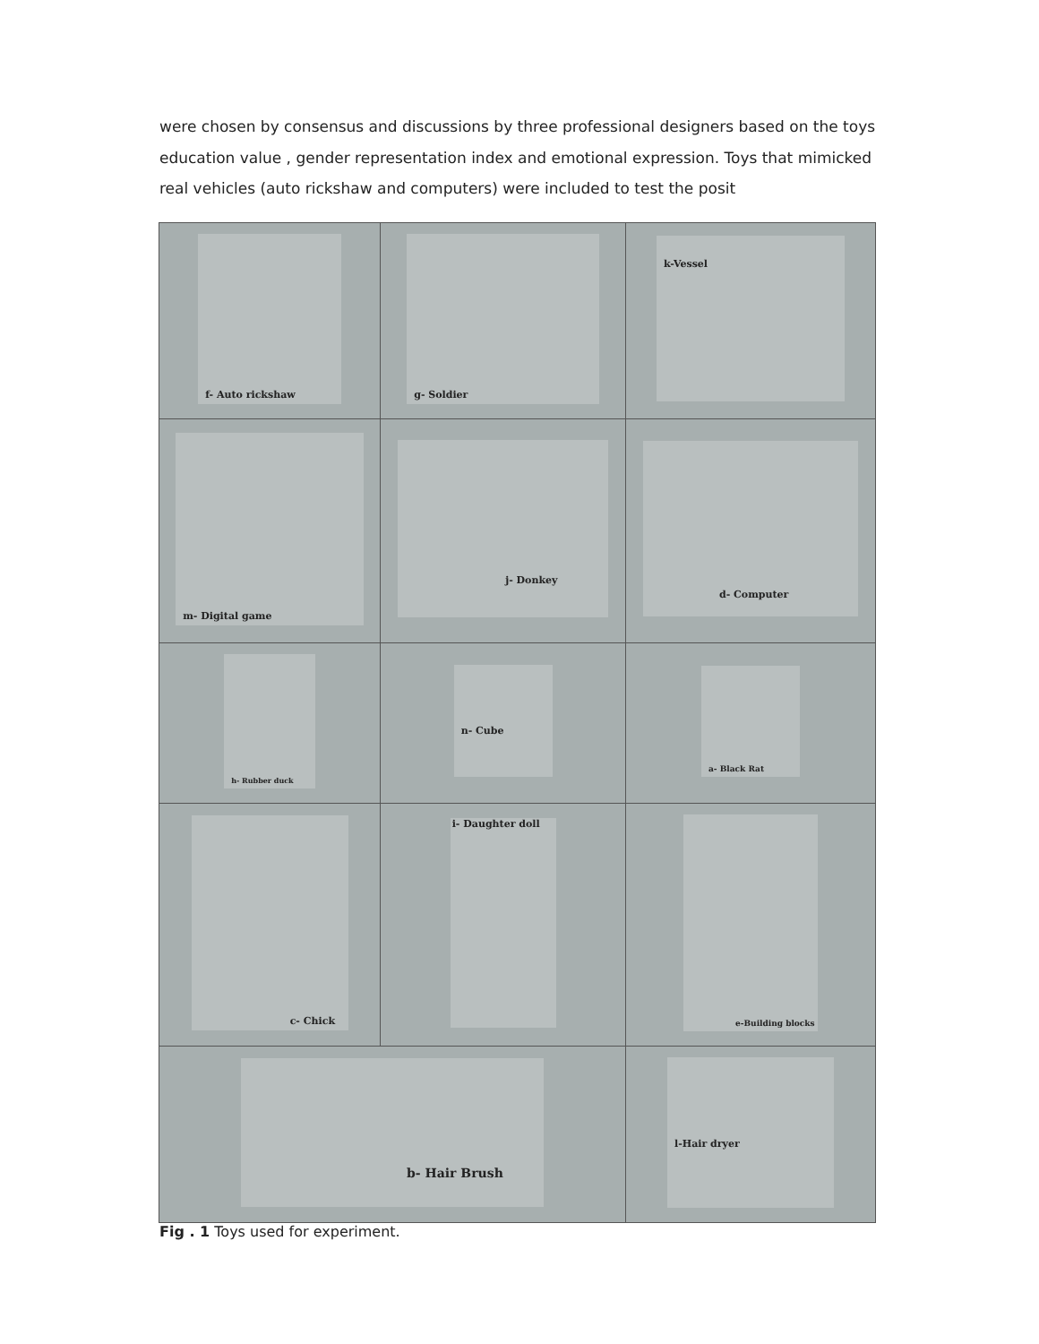were chosen by consensus and discussions by three professional designers based on the toys education value , gender representation index and emotional expression. Toys that mimicked real vehicles (auto rickshaw and computers) were included to test the posit
| f- Auto rickshaw | g- Soldier | k-Vessel |
| m- Digital game | j- Donkey | d- Computer |
| h- Rubber duck | n- Cube | a- Black Rat |
| c- Chick | i- Daughter doll | e-Building blocks |
| b- Hair Brush | | l-Hair dryer |
Fig . 1 Toys used for experiment.